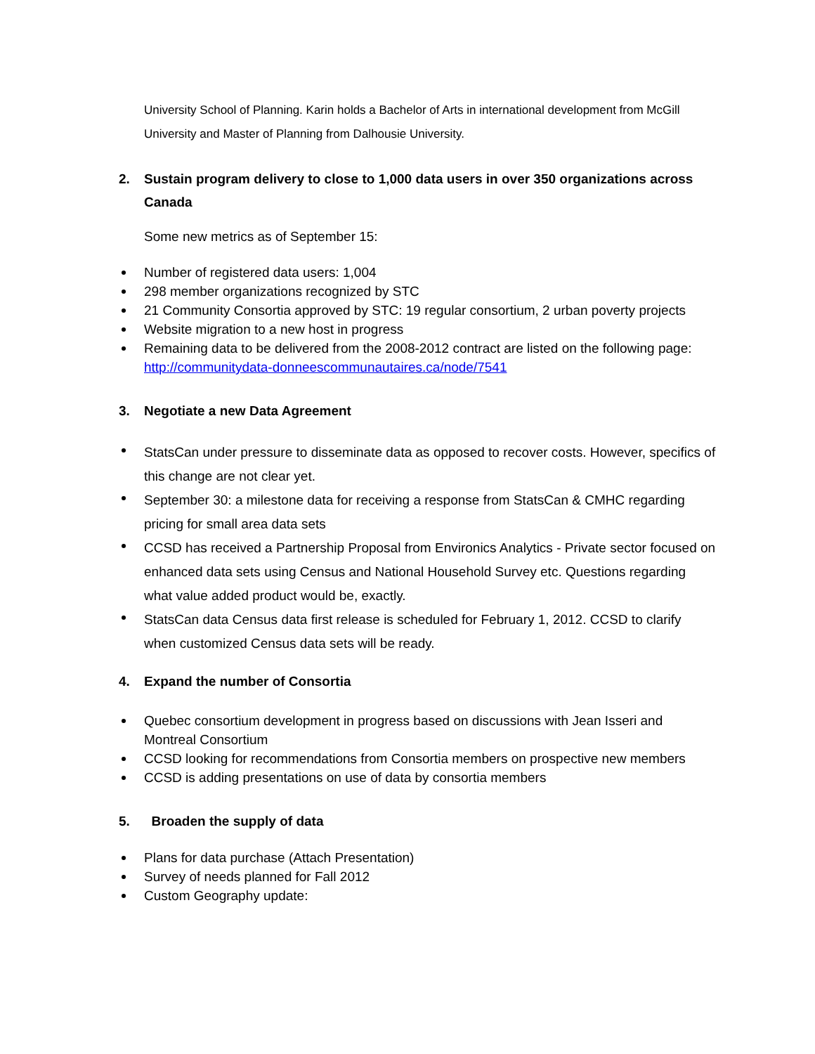University School of Planning. Karin holds a Bachelor of Arts in international development from McGill University and Master of Planning from Dalhousie University.
2. Sustain program delivery to close to 1,000 data users in over 350 organizations across Canada
Some new metrics as of September 15:
Number of registered data users: 1,004
298 member organizations recognized by STC
21 Community Consortia approved by STC: 19 regular consortium, 2 urban poverty projects
Website migration to a new host in progress
Remaining data to be delivered from the 2008-2012 contract are listed on the following page: http://communitydata-donneescommunautaires.ca/node/7541
3. Negotiate a new Data Agreement
StatsCan under pressure to disseminate data as opposed to recover costs. However, specifics of this change are not clear yet.
September 30: a milestone data for receiving a response from StatsCan & CMHC regarding pricing for small area data sets
CCSD has received a Partnership Proposal from Environics Analytics - Private sector focused on enhanced data sets using Census and National Household Survey etc. Questions regarding what value added product would be, exactly.
StatsCan data Census data first release is scheduled for February 1, 2012. CCSD to clarify when customized Census data sets will be ready.
4. Expand the number of Consortia
Quebec consortium development in progress based on discussions with Jean Isseri and Montreal Consortium
CCSD looking for recommendations from Consortia members on prospective new members
CCSD is adding presentations on use of data by consortia members
5. Broaden the supply of data
Plans for data purchase (Attach Presentation)
Survey of needs planned for Fall 2012
Custom Geography update: